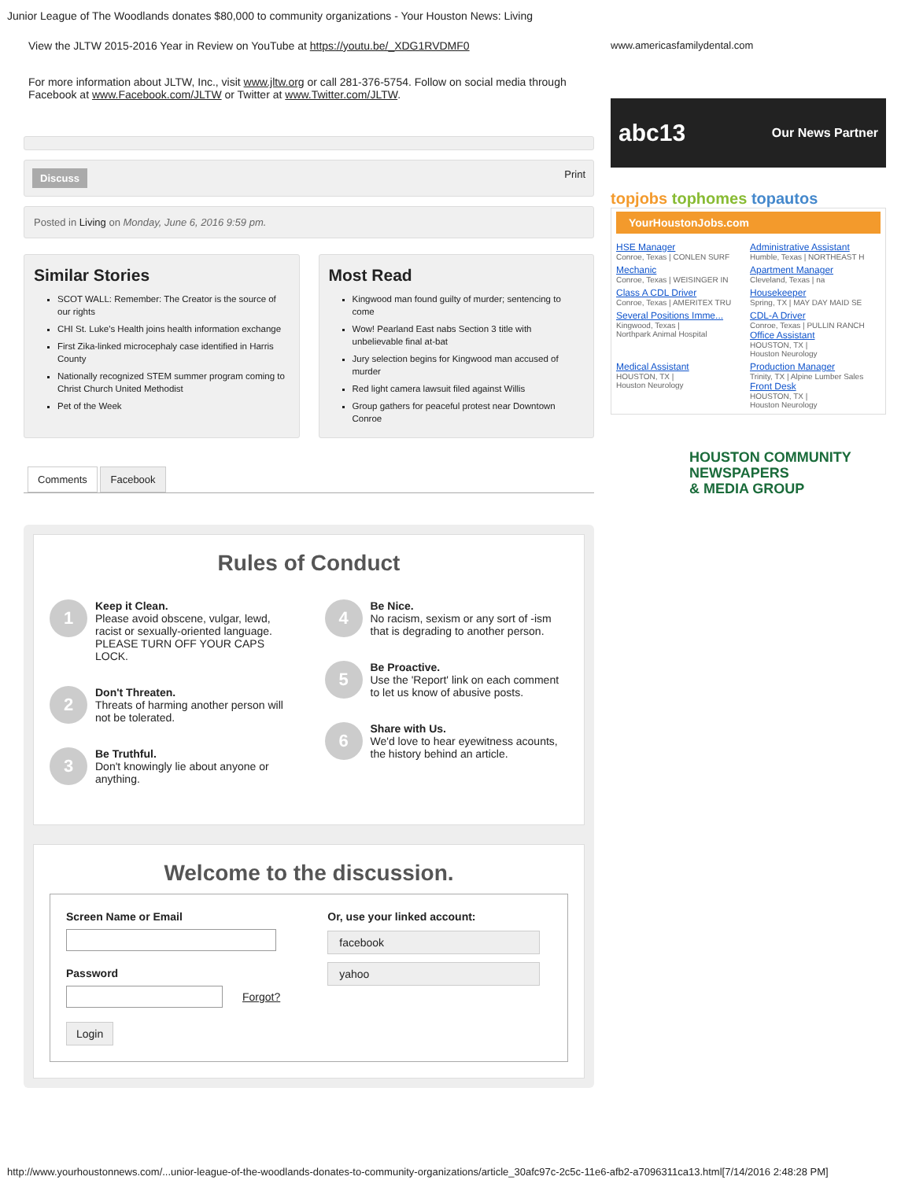Junior League of The Woodlands donates $80,000 to community organizations - Your Houston News: Living
View the JLTW 2015-2016 Year in Review on YouTube at https://youtu.be/_XDG1RVDMF0
For more information about JLTW, Inc., visit www.jltw.org or call 281-376-5754. Follow on social media through Facebook at www.Facebook.com/JLTW or Twitter at www.Twitter.com/JLTW.
Discuss Print
Posted in Living on Monday, June 6, 2016 9:59 pm.
Similar Stories
SCOT WALL: Remember: The Creator is the source of our rights
CHI St. Luke's Health joins health information exchange
First Zika-linked microcephaly case identified in Harris County
Nationally recognized STEM summer program coming to Christ Church United Methodist
Pet of the Week
Most Read
Kingwood man found guilty of murder; sentencing to come
Wow! Pearland East nabs Section 3 title with unbelievable final at-bat
Jury selection begins for Kingwood man accused of murder
Red light camera lawsuit filed against Willis
Group gathers for peaceful protest near Downtown Conroe
Comments Facebook
Rules of Conduct
1
Keep it Clean.
Please avoid obscene, vulgar, lewd, racist or sexually-oriented language. PLEASE TURN OFF YOUR CAPS LOCK.
2
Don't Threaten.
Threats of harming another person will not be tolerated.
3
Be Truthful.
Don't knowingly lie about anyone or anything.
4
Be Nice.
No racism, sexism or any sort of -ism that is degrading to another person.
5
Be Proactive.
Use the 'Report' link on each comment to let us know of abusive posts.
6
Share with Us.
We'd love to hear eyewitness acounts, the history behind an article.
Welcome to the discussion.
Screen Name or Email
Password
Forgot?
Login
Or, use your linked account:
facebook
yahoo
www.americasfamilydental.com
abc13 Our News Partner
topjobs tophomes topautos
YourHoustonJobs.com
HSE Manager
Conroe, Texas | CONLEN SURF
Administrative Assistant
Humble, Texas | NORTHEAST H
Mechanic
Conroe, Texas | WEISINGER IN
Apartment Manager
Cleveland, Texas | na
Class A CDL Driver
Conroe, Texas | AMERITEX TRU
Housekeeper
Spring, TX | MAY DAY MAID SE
Several Positions Imme...
Kingwood, Texas |
Northpark Animal Hospital
CDL-A Driver
Conroe, Texas | PULLIN RANCH
Office Assistant
HOUSTON, TX |
Houston Neurology
Medical Assistant
HOUSTON, TX |
Houston Neurology
Production Manager
Trinity, TX | Alpine Lumber Sales
Front Desk
HOUSTON, TX |
Houston Neurology
HOUSTON COMMUNITY
NEWSPAPERS
& MEDIA GROUP
http://www.yourhoustonnews.com/...unior-league-of-the-woodlands-donates-to-community-organizations/article_30afc97c-2c5c-11e6-afb2-a7096311ca13.html[7/14/2016 2:48:28 PM]